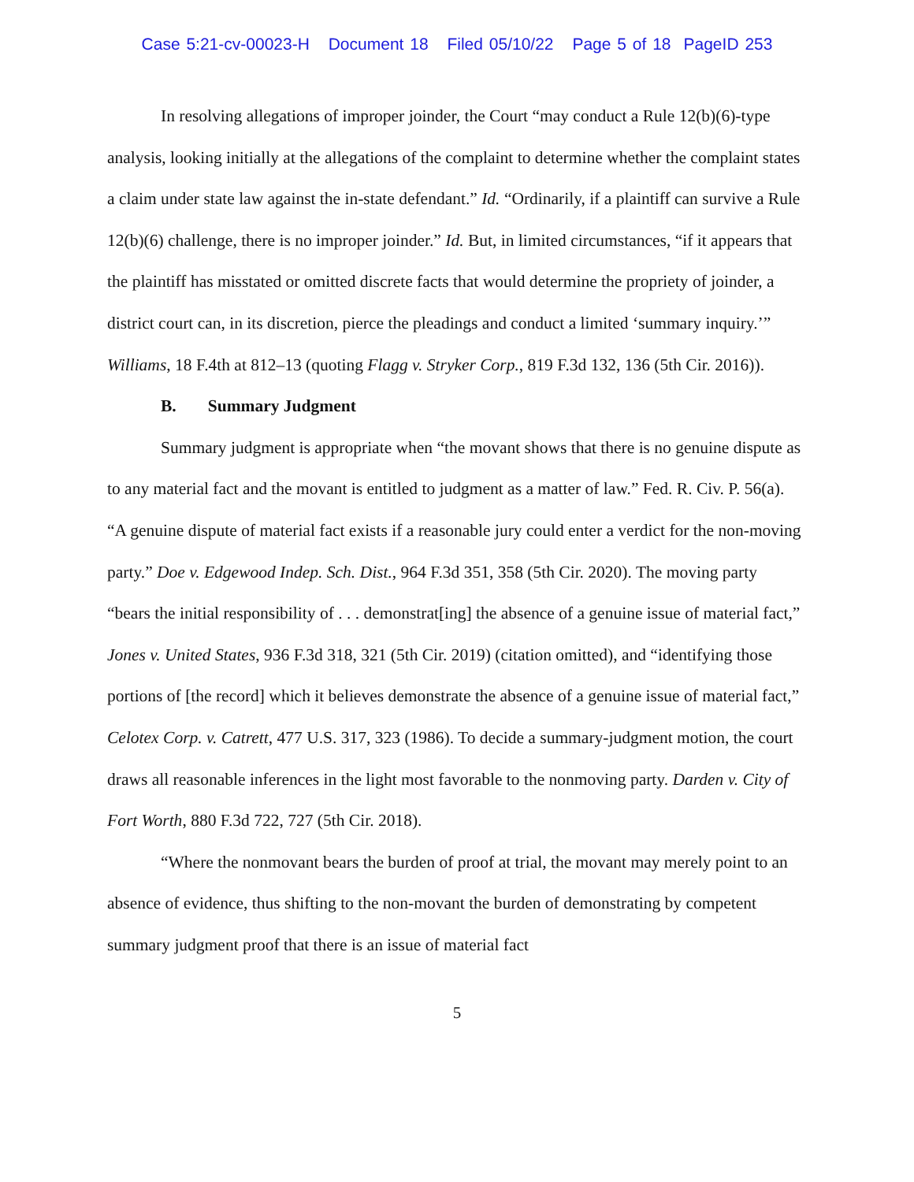Case 5:21-cv-00023-H Document 18 Filed 05/10/22 Page 5 of 18 PageID 253
In resolving allegations of improper joinder, the Court “may conduct a Rule 12(b)(6)-type analysis, looking initially at the allegations of the complaint to determine whether the complaint states a claim under state law against the in-state defendant.” Id. “Ordinarily, if a plaintiff can survive a Rule 12(b)(6) challenge, there is no improper joinder.” Id. But, in limited circumstances, “if it appears that the plaintiff has misstated or omitted discrete facts that would determine the propriety of joinder, a district court can, in its discretion, pierce the pleadings and conduct a limited ‘summary inquiry.’” Williams, 18 F.4th at 812–13 (quoting Flagg v. Stryker Corp., 819 F.3d 132, 136 (5th Cir. 2016)).
B. Summary Judgment
Summary judgment is appropriate when “the movant shows that there is no genuine dispute as to any material fact and the movant is entitled to judgment as a matter of law.” Fed. R. Civ. P. 56(a). “A genuine dispute of material fact exists if a reasonable jury could enter a verdict for the non-moving party.” Doe v. Edgewood Indep. Sch. Dist., 964 F.3d 351, 358 (5th Cir. 2020). The moving party “bears the initial responsibility of . . . demonstrat[ing] the absence of a genuine issue of material fact,” Jones v. United States, 936 F.3d 318, 321 (5th Cir. 2019) (citation omitted), and “identifying those portions of [the record] which it believes demonstrate the absence of a genuine issue of material fact,” Celotex Corp. v. Catrett, 477 U.S. 317, 323 (1986). To decide a summary-judgment motion, the court draws all reasonable inferences in the light most favorable to the nonmoving party. Darden v. City of Fort Worth, 880 F.3d 722, 727 (5th Cir. 2018).
“Where the nonmovant bears the burden of proof at trial, the movant may merely point to an absence of evidence, thus shifting to the non-movant the burden of demonstrating by competent summary judgment proof that there is an issue of material fact
5